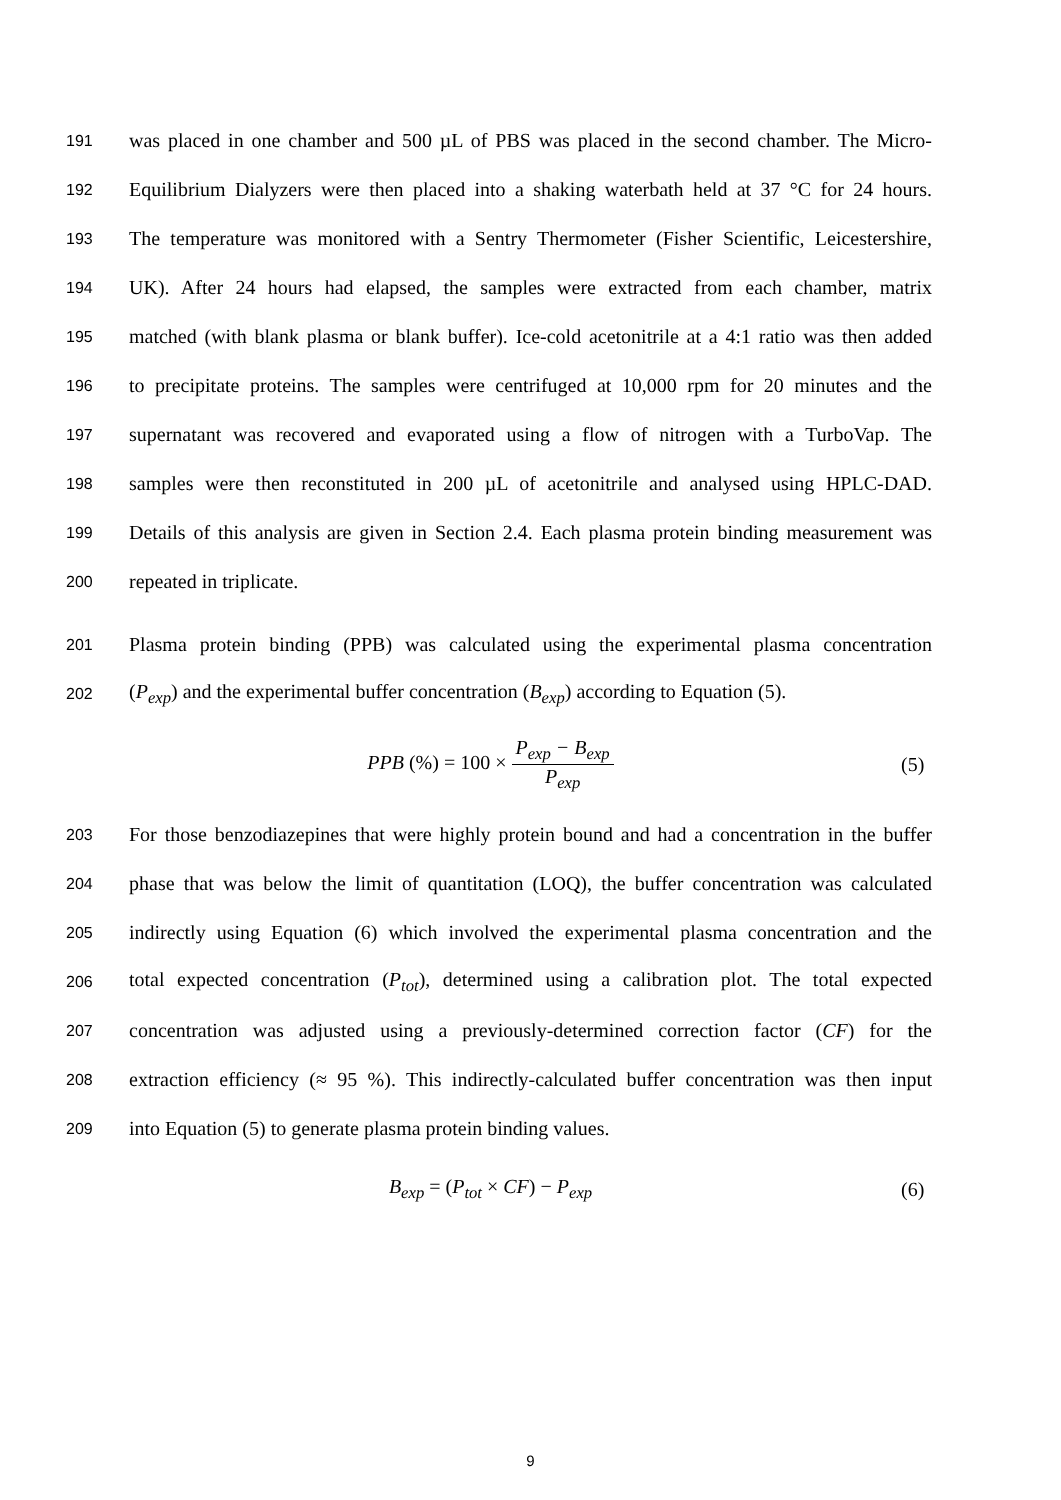191 was placed in one chamber and 500 µL of PBS was placed in the second chamber. The Micro-
192 Equilibrium Dialyzers were then placed into a shaking waterbath held at 37 °C for 24 hours.
193 The temperature was monitored with a Sentry Thermometer (Fisher Scientific, Leicestershire,
194 UK). After 24 hours had elapsed, the samples were extracted from each chamber, matrix
195 matched (with blank plasma or blank buffer). Ice-cold acetonitrile at a 4:1 ratio was then added
196 to precipitate proteins. The samples were centrifuged at 10,000 rpm for 20 minutes and the
197 supernatant was recovered and evaporated using a flow of nitrogen with a TurboVap. The
198 samples were then reconstituted in 200 µL of acetonitrile and analysed using HPLC-DAD.
199 Details of this analysis are given in Section 2.4. Each plasma protein binding measurement was
200 repeated in triplicate.
201 Plasma protein binding (PPB) was calculated using the experimental plasma concentration
202 (P<sub>exp</sub>) and the experimental buffer concentration (B<sub>exp</sub>) according to Equation (5).
PPB (%) = 100 × P<sub>exp</sub> − B<sub>exp</sub> P<sub>exp</sub>
(5)
203 For those benzodiazepines that were highly protein bound and had a concentration in the buffer
204 phase that was below the limit of quantitation (LOQ), the buffer concentration was calculated
205 indirectly using Equation (6) which involved the experimental plasma concentration and the
206 total expected concentration (P<sub>tot</sub>), determined using a calibration plot. The total expected
207 concentration was adjusted using a previously-determined correction factor (CF) for the
208 extraction efficiency (≈ 95 %). This indirectly-calculated buffer concentration was then input
209 into Equation (5) to generate plasma protein binding values.
B<sub>exp</sub> = (P<sub>tot</sub> × CF) − P<sub>exp</sub> (6)
9